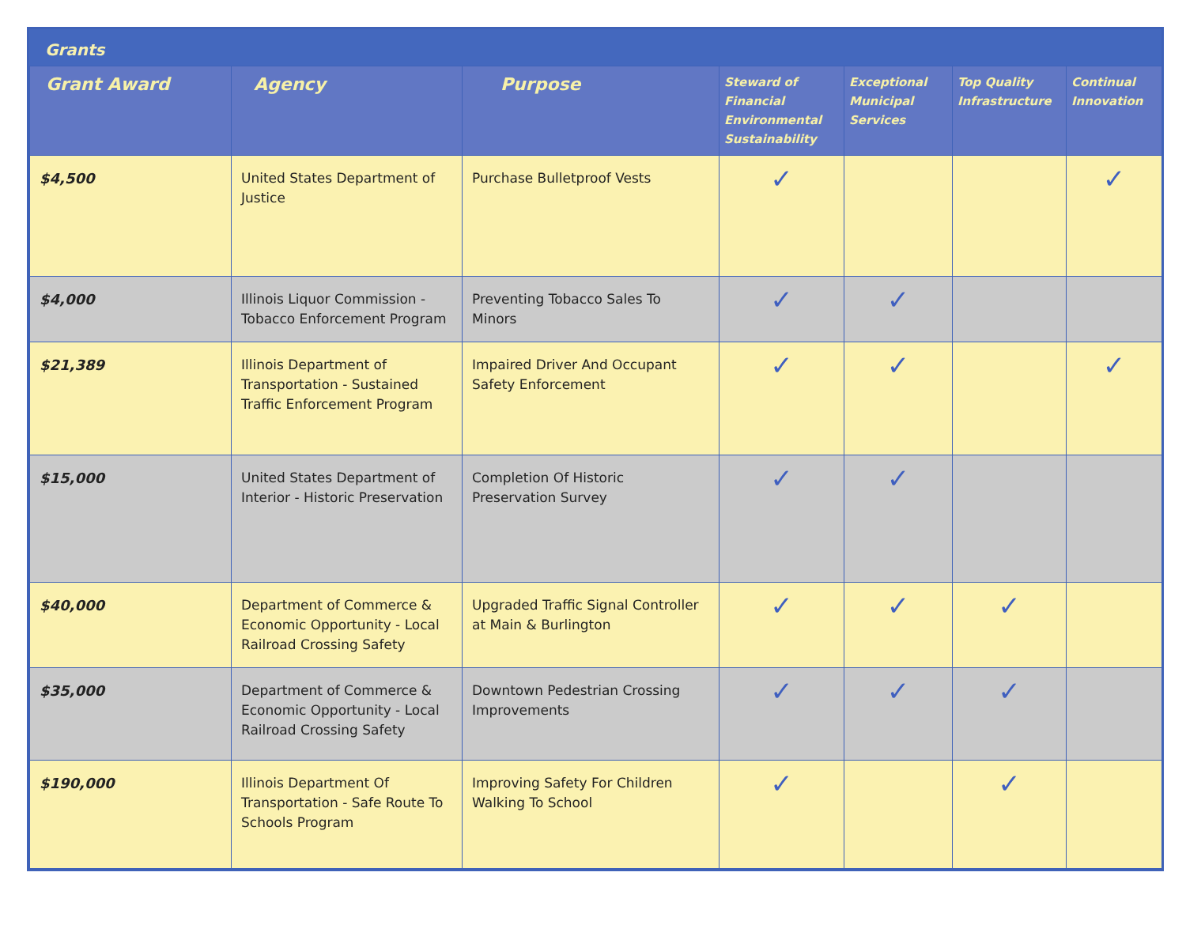Grants
| Grant Award | Agency | Purpose | Steward of Financial Environmental Sustainability | Exceptional Municipal Services | Top Quality Infrastructure | Continual Innovation |
| --- | --- | --- | --- | --- | --- | --- |
| $4,500 | United States Department of Justice | Purchase Bulletproof Vests | ✓ | | | ✓ |
| $4,000 | Illinois Liquor Commission - Tobacco Enforcement Program | Preventing Tobacco Sales To Minors | ✓ | ✓ | | |
| $21,389 | Illinois Department of Transportation - Sustained Traffic Enforcement Program | Impaired Driver And Occupant Safety Enforcement | ✓ | ✓ | | ✓ |
| $15,000 | United States Department of Interior - Historic Preservation | Completion Of Historic Preservation Survey | ✓ | ✓ | | |
| $40,000 | Department of Commerce & Economic Opportunity - Local Railroad Crossing Safety | Upgraded Traffic Signal Controller at Main & Burlington | ✓ | ✓ | ✓ | |
| $35,000 | Department of Commerce & Economic Opportunity - Local Railroad Crossing Safety | Downtown Pedestrian Crossing Improvements | ✓ | ✓ | ✓ | |
| $190,000 | Illinois Department Of Transportation - Safe Route To Schools Program | Improving Safety For Children Walking To School | ✓ | | ✓ | |